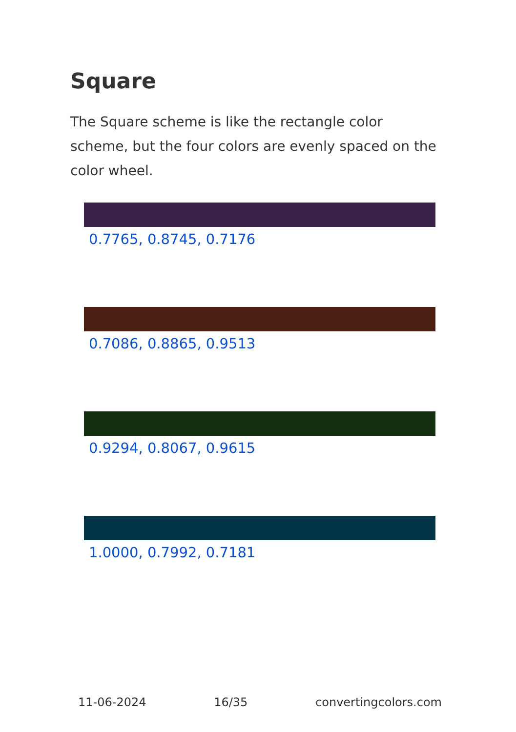Square
The Square scheme is like the rectangle color scheme, but the four colors are evenly spaced on the color wheel.
0.7765, 0.8745, 0.7176
0.7086, 0.8865, 0.9513
0.9294, 0.8067, 0.9615
1.0000, 0.7992, 0.7181
11-06-2024 16/35 convertingcolors.com